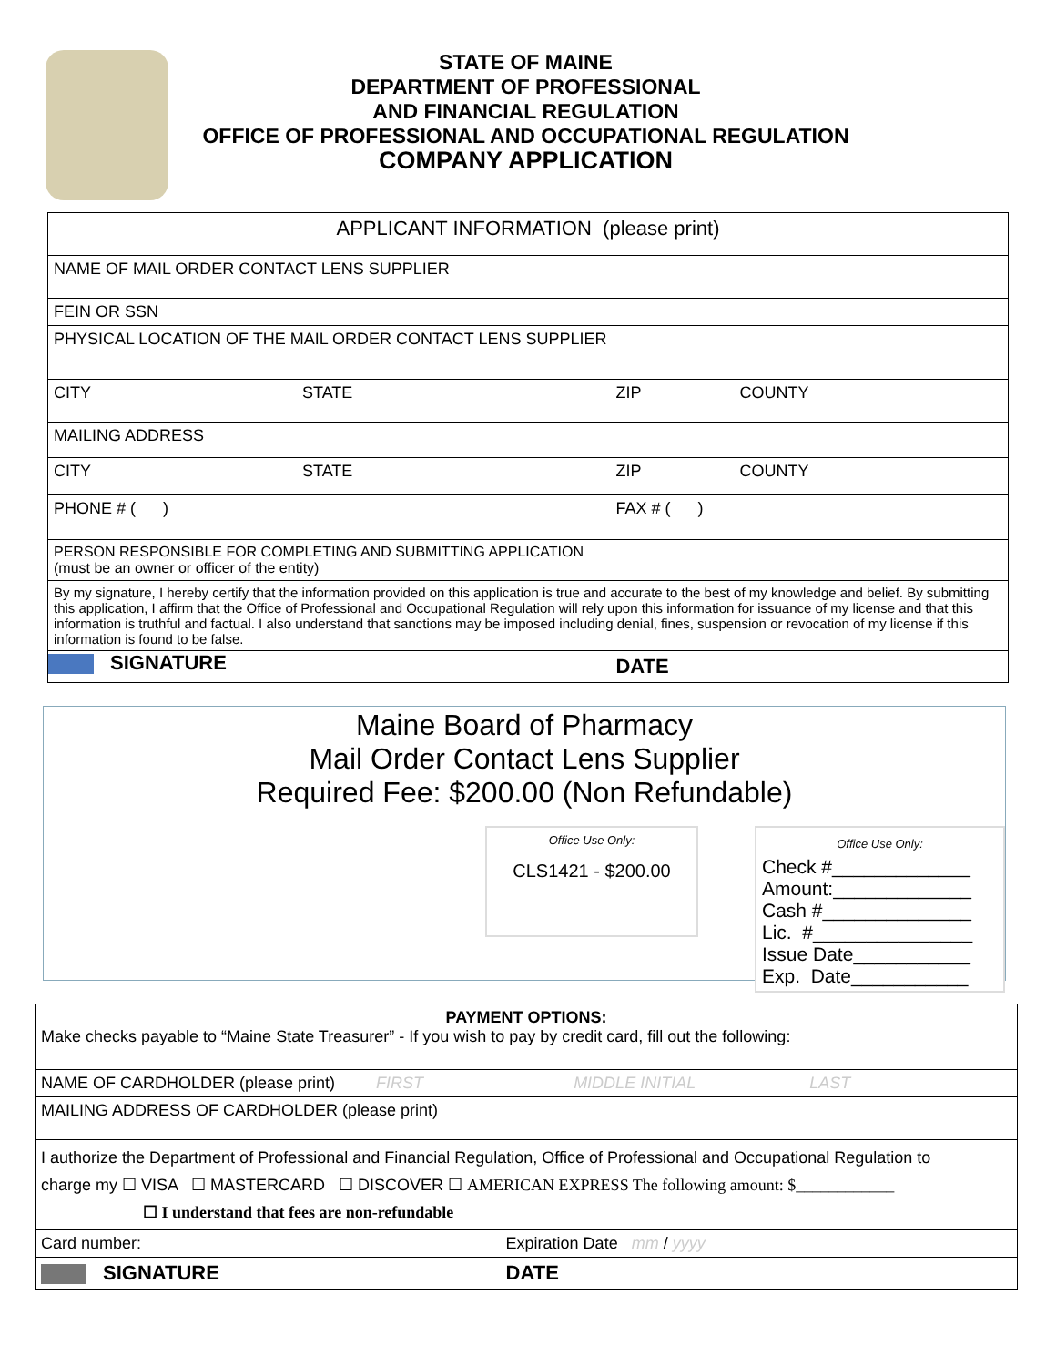STATE OF MAINE
DEPARTMENT OF PROFESSIONAL
AND FINANCIAL REGULATION
OFFICE OF PROFESSIONAL AND OCCUPATIONAL REGULATION
COMPANY APPLICATION
| APPLICANT INFORMATION (please print) | | | |
| NAME OF MAIL ORDER CONTACT LENS SUPPLIER | | | |
| FEIN OR SSN | | | |
| PHYSICAL LOCATION OF THE MAIL ORDER CONTACT LENS SUPPLIER | | | |
| CITY | STATE | ZIP | COUNTY |
| MAILING ADDRESS | | | |
| CITY | STATE | ZIP | COUNTY |
| PHONE # ( ) | | FAX # ( ) | |
| PERSON RESPONSIBLE FOR COMPLETING AND SUBMITTING APPLICATION (must be an owner or officer of the entity) | | | |
| By my signature, I hereby certify that the information provided on this application is true and accurate to the best of my knowledge and belief. By submitting this application, I affirm that the Office of Professional and Occupational Regulation will rely upon this information for issuance of my license and that this information is truthful and factual. I also understand that sanctions may be imposed including denial, fines, suspension or revocation of my license if this information is found to be false. | | | |
| SIGNATURE | | DATE | |
Maine Board of Pharmacy
Mail Order Contact Lens Supplier
Required Fee: $200.00 (Non Refundable)
Office Use Only:
CLS1421 - $200.00
Office Use Only:
Check #_____________
Amount:_____________
Cash #______________
Lic. #_______________
Issue Date___________
Exp. Date___________
| PAYMENT OPTIONS: Make checks payable to “Maine State Treasurer” - If you wish to pay by credit card, fill out the following: | |
| NAME OF CARDHOLDER (please print) FIRST MIDDLE INITIAL LAST | |
| MAILING ADDRESS OF CARDHOLDER (please print) | |
| I authorize the Department of Professional and Financial Regulation, Office of Professional and Occupational Regulation to charge my ☐ VISA ☐ MASTERCARD ☐ DISCOVER ☐ AMERICAN EXPRESS The following amount: $____________ ☐ I understand that fees are non-refundable | |
| Card number: | Expiration Date mm / yyyy |
| SIGNATURE | DATE |